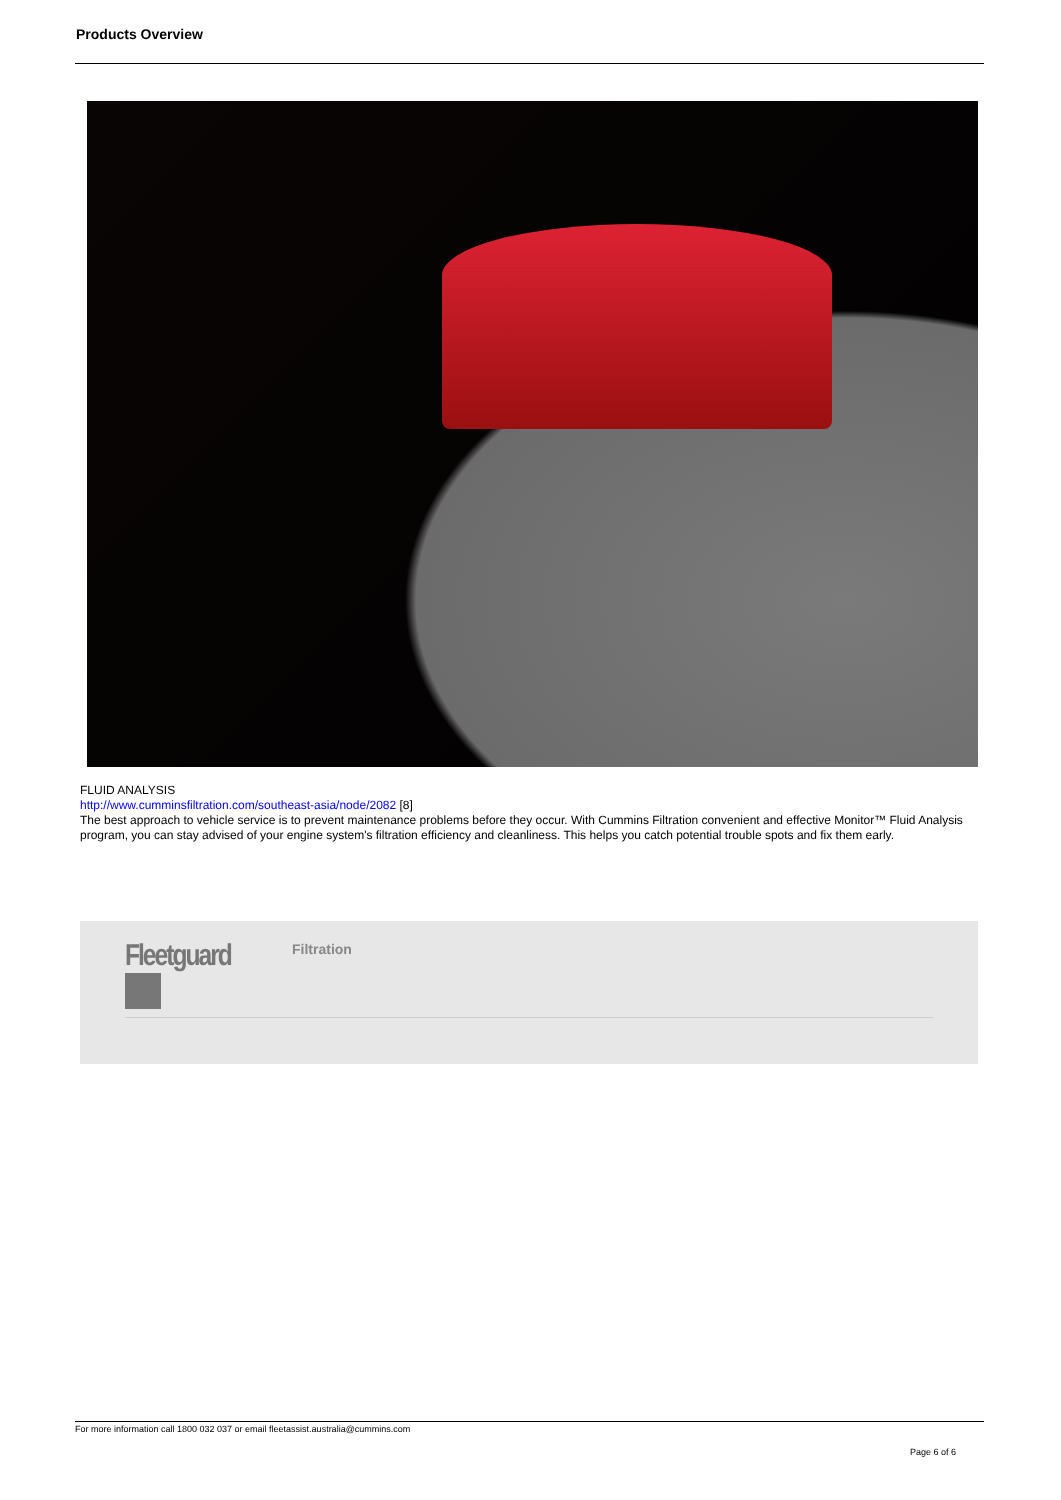Products Overview
FLUID ANALYSIS
http://www.cumminsfiltration.com/southeast-asia/node/2082 [8]
The best approach to vehicle service is to prevent maintenance problems before they occur. With Cummins Filtration convenient and effective Monitor™ Fluid Analysis program, you can stay advised of your engine system's filtration efficiency and cleanliness. This helps you catch potential trouble spots and fix them early.
Fleetguard Filtration
For more information call 1800 032 037 or email fleetassist.australia@cummins.com
Page 6 of 6